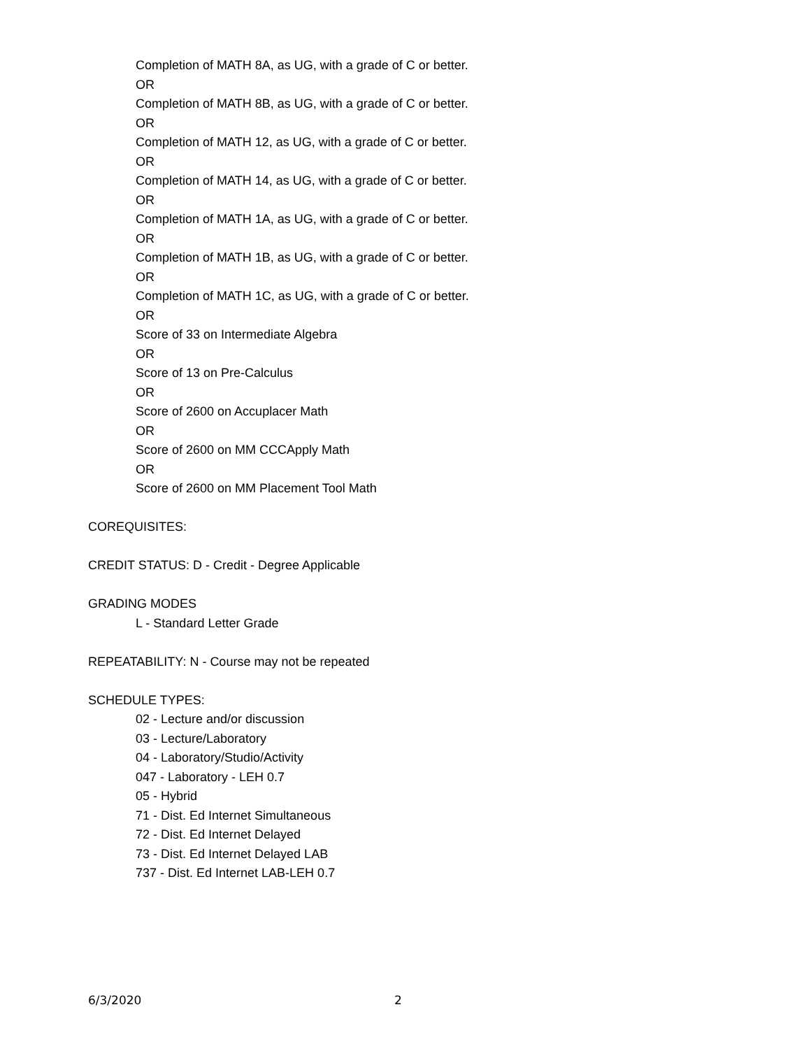Completion of MATH 8A, as UG, with a grade of C or better.
OR
Completion of MATH 8B, as UG, with a grade of C or better.
OR
Completion of MATH 12, as UG, with a grade of C or better.
OR
Completion of MATH 14, as UG, with a grade of C or better.
OR
Completion of MATH 1A, as UG, with a grade of C or better.
OR
Completion of MATH 1B, as UG, with a grade of C or better.
OR
Completion of MATH 1C, as UG, with a grade of C or better.
OR
Score of 33 on Intermediate Algebra
OR
Score of 13 on Pre-Calculus
OR
Score of 2600 on Accuplacer Math
OR
Score of 2600 on MM CCCApply Math
OR
Score of 2600 on MM Placement Tool Math
COREQUISITES:
CREDIT STATUS: D - Credit - Degree Applicable
GRADING MODES
L - Standard Letter Grade
REPEATABILITY: N - Course may not be repeated
SCHEDULE TYPES:
02 - Lecture and/or discussion
03 - Lecture/Laboratory
04 - Laboratory/Studio/Activity
047 - Laboratory - LEH 0.7
05 - Hybrid
71 - Dist. Ed Internet Simultaneous
72 - Dist. Ed Internet Delayed
73 - Dist. Ed Internet Delayed LAB
737 - Dist. Ed Internet LAB-LEH 0.7
6/3/2020 2